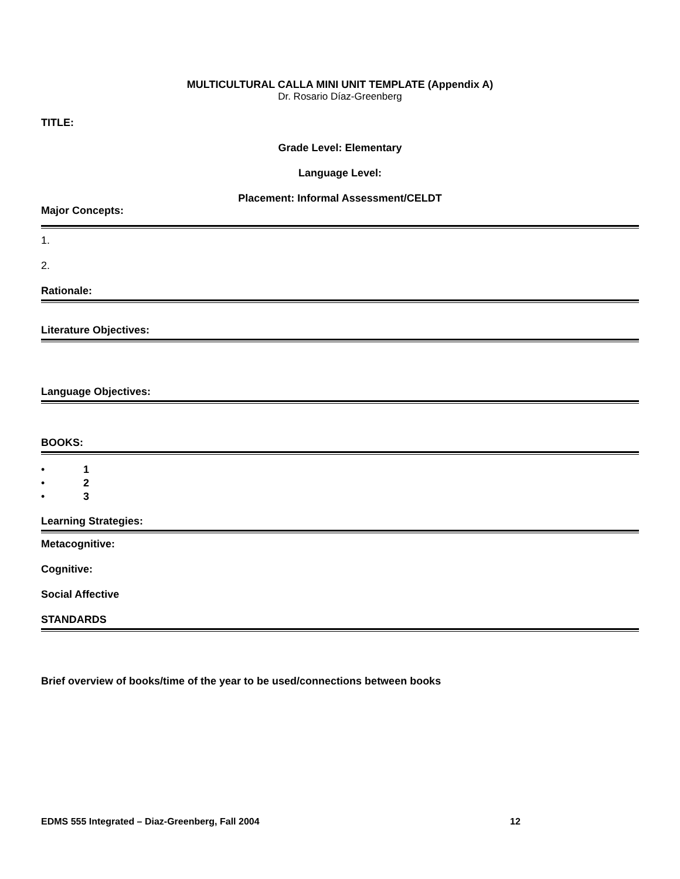MULTICULTURAL CALLA MINI UNIT TEMPLATE (Appendix A)
Dr. Rosario Díaz-Greenberg
TITLE:
Grade Level: Elementary
Language Level:
Placement: Informal Assessment/CELDT
Major Concepts:
1.
2.
Rationale:
Literature Objectives:
Language Objectives:
BOOKS:
• 1
• 2
• 3
Learning Strategies:
Metacognitive:
Cognitive:
Social Affective
STANDARDS
Brief overview of books/time of the year to be used/connections between books
EDMS 555 Integrated – Diaz-Greenberg, Fall 2004 12